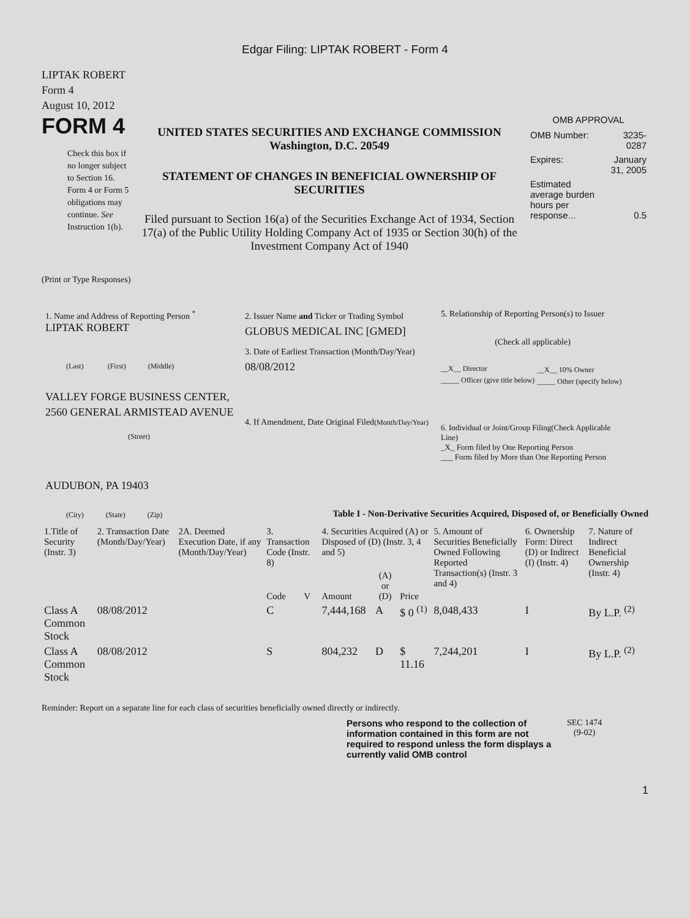Edgar Filing: LIPTAK ROBERT - Form 4
LIPTAK ROBERT
Form 4
August 10, 2012
FORM 4
Check this box if no longer subject to Section 16. Form 4 or Form 5 obligations may continue. See Instruction 1(b).
UNITED STATES SECURITIES AND EXCHANGE COMMISSION
Washington, D.C. 20549
STATEMENT OF CHANGES IN BENEFICIAL OWNERSHIP OF SECURITIES
Filed pursuant to Section 16(a) of the Securities Exchange Act of 1934, Section 17(a) of the Public Utility Holding Company Act of 1935 or Section 30(h) of the Investment Company Act of 1940
OMB APPROVAL
| OMB Number: | 3235-0287 |
| Expires: | January 31, 2005 |
| Estimated average burden hours per response... | 0.5 |
(Print or Type Responses)
1. Name and Address of Reporting Person <sup>*</sup>
LIPTAK ROBERT
(Last) (First) (Middle)
VALLEY FORGE BUSINESS CENTER, 2560 GENERAL ARMISTEAD AVENUE
(Street)
AUDUBON, PA 19403
(City) (State) (Zip)
2. Issuer Name and Ticker or Trading Symbol
GLOBUS MEDICAL INC [GMED]
3. Date of Earliest Transaction (Month/Day/Year)
08/08/2012
4. If Amendment, Date Original Filed(Month/Day/Year)
5. Relationship of Reporting Person(s) to Issuer
(Check all applicable)
| __X__ Director | __X__ 10% Owner |
| _____ Officer (give title below) | _____ Other (specify below) |
6. Individual or Joint/Group Filing(Check Applicable Line)
_X_ Form filed by One Reporting Person
___ Form filed by More than One Reporting Person
Table I - Non-Derivative Securities Acquired, Disposed of, or Beneficially Owned
| 1.Title of Security (Instr. 3) | 2. Transaction Date (Month/Day/Year) | 2A. Deemed Execution Date, if any (Month/Day/Year) | 3. Transaction Code (Instr. 8) | | 4. Securities Acquired (A) or Disposed of (D) (Instr. 3, 4 and 5) | | | 5. Amount of Securities Beneficially Owned Following Reported Transaction(s) (Instr. 3 and 4) | 6. Ownership Form: Direct (D) or Indirect (I) (Instr. 4) | 7. Nature of Indirect Beneficial Ownership (Instr. 4) |
| --- | --- | --- | --- | --- | --- | --- | --- | --- | --- | --- |
| | | | Code | V | Amount | (A) or (D) | Price | | | |
| Class A Common Stock | 08/08/2012 | | C | | 7,444,168 | A | $ 0 <sup>(1)</sup> | 8,048,433 | I | By L.P. <sup>(2)</sup> |
| Class A Common Stock | 08/08/2012 | | S | | 804,232 | D | $ 11.16 | 7,244,201 | I | By L.P. <sup>(2)</sup> |
Reminder: Report on a separate line for each class of securities beneficially owned directly or indirectly.
Persons who respond to the collection of information contained in this form are not required to respond unless the form displays a currently valid OMB control
SEC 1474
(9-02)
1